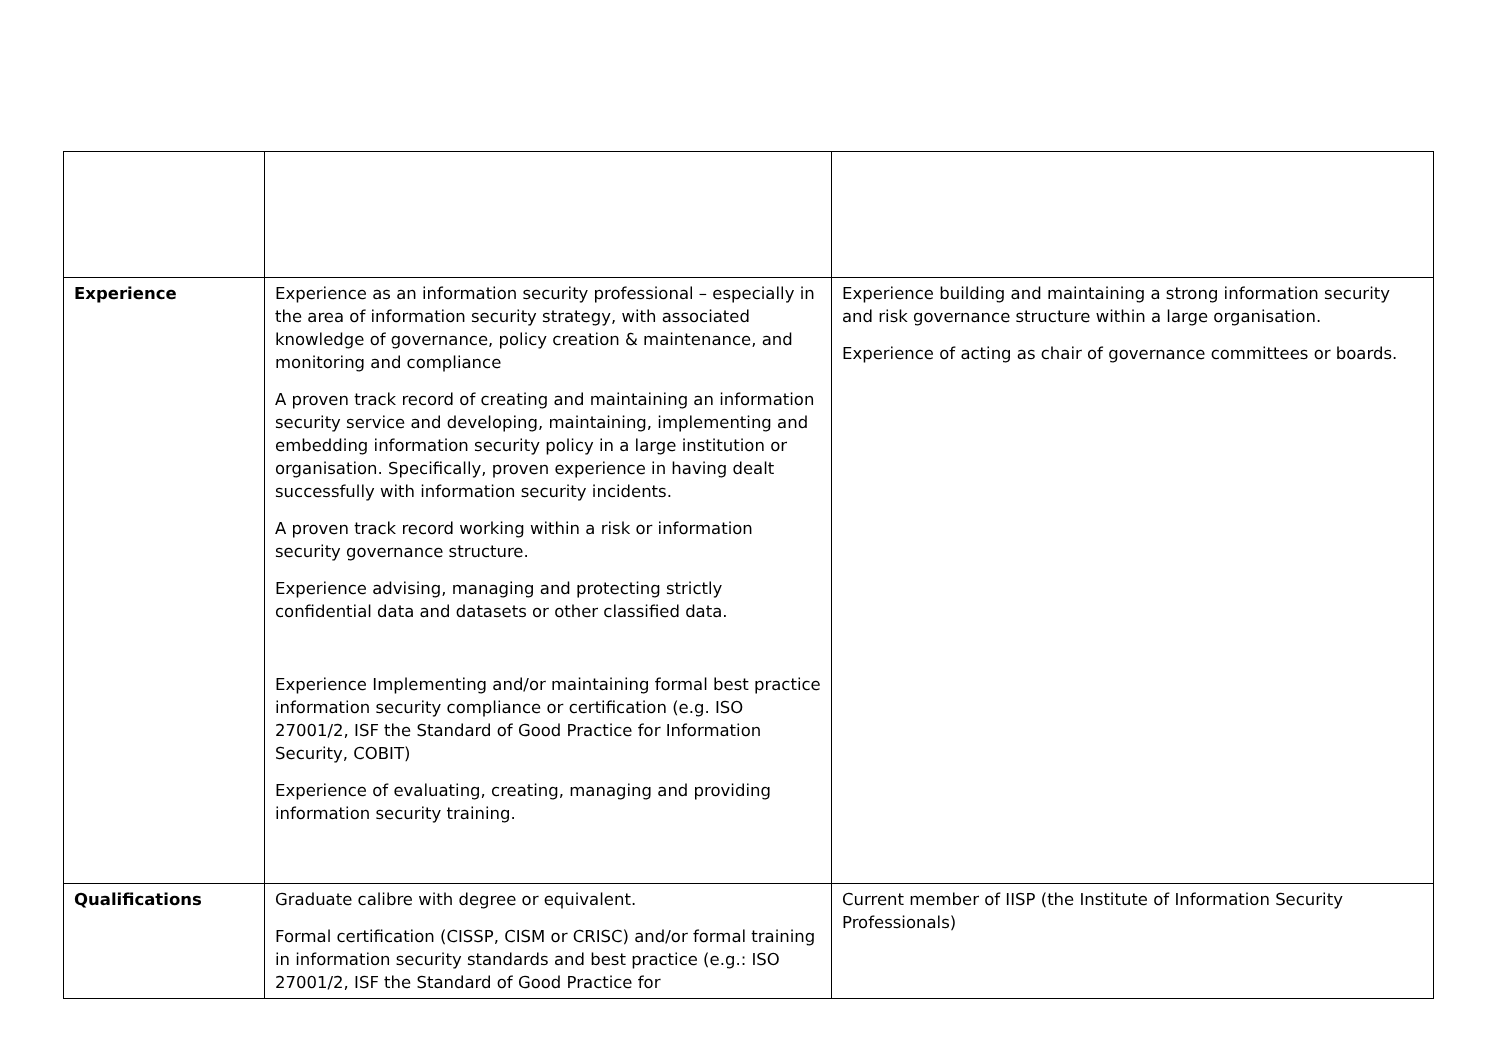| Experience | Experience as an information security professional – especially in the area of information security strategy, with associated knowledge of governance, policy creation & maintenance, and monitoring and compliance A proven track record of creating and maintaining an information security service and developing, maintaining, implementing and embedding information security policy in a large institution or organisation. Specifically, proven experience in having dealt successfully with information security incidents. A proven track record working within a risk or information security governance structure. Experience advising, managing and protecting strictly confidential data and datasets or other classified data. Experience Implementing and/or maintaining formal best practice information security compliance or certification (e.g. ISO 27001/2, ISF the Standard of Good Practice for Information Security, COBIT) Experience of evaluating, creating, managing and providing information security training. | Experience building and maintaining a strong information security and risk governance structure within a large organisation. Experience of acting as chair of governance committees or boards. |
| Qualifications | Graduate calibre with degree or equivalent. Formal certification (CISSP, CISM or CRISC) and/or formal training in information security standards and best practice (e.g.: ISO 27001/2, ISF the Standard of Good Practice for | Current member of IISP (the Institute of Information Security Professionals) |